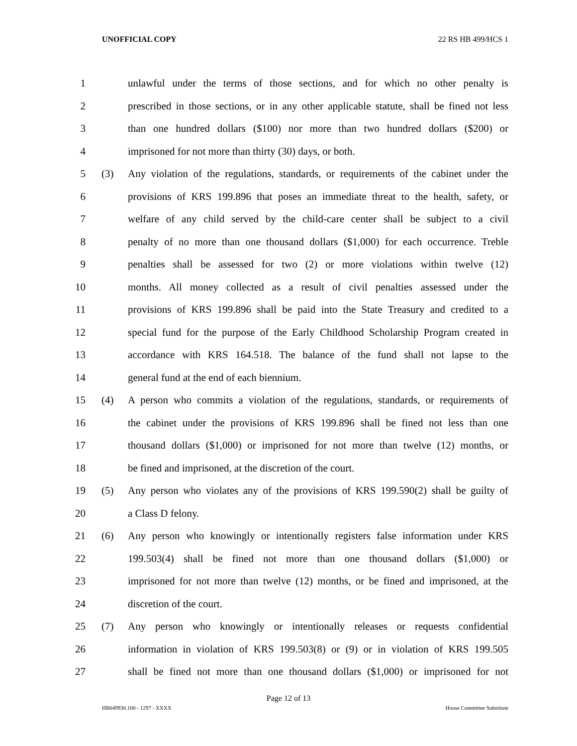UNOFFICIAL COPY 22 RS HB 499/HCS 1
1 unlawful under the terms of those sections, and for which no other penalty is
2 prescribed in those sections, or in any other applicable statute, shall be fined not less
3 than one hundred dollars ($100) nor more than two hundred dollars ($200) or
4 imprisoned for not more than thirty (30) days, or both.
5 (3) Any violation of the regulations, standards, or requirements of the cabinet under the
6 provisions of KRS 199.896 that poses an immediate threat to the health, safety, or
7 welfare of any child served by the child-care center shall be subject to a civil
8 penalty of no more than one thousand dollars ($1,000) for each occurrence. Treble
9 penalties shall be assessed for two (2) or more violations within twelve (12)
10 months. All money collected as a result of civil penalties assessed under the
11 provisions of KRS 199.896 shall be paid into the State Treasury and credited to a
12 special fund for the purpose of the Early Childhood Scholarship Program created in
13 accordance with KRS 164.518. The balance of the fund shall not lapse to the
14 general fund at the end of each biennium.
15 (4) A person who commits a violation of the regulations, standards, or requirements of
16 the cabinet under the provisions of KRS 199.896 shall be fined not less than one
17 thousand dollars ($1,000) or imprisoned for not more than twelve (12) months, or
18 be fined and imprisoned, at the discretion of the court.
19 (5) Any person who violates any of the provisions of KRS 199.590(2) shall be guilty of
20 a Class D felony.
21 (6) Any person who knowingly or intentionally registers false information under KRS
22 199.503(4) shall be fined not more than one thousand dollars ($1,000) or
23 imprisoned for not more than twelve (12) months, or be fined and imprisoned, at the
24 discretion of the court.
25 (7) Any person who knowingly or intentionally releases or requests confidential
26 information in violation of KRS 199.503(8) or (9) or in violation of KRS 199.505
27 shall be fined not more than one thousand dollars ($1,000) or imprisoned for not
Page 12 of 13
HB049930.100 - 1297 - XXXX House Committee Substitute